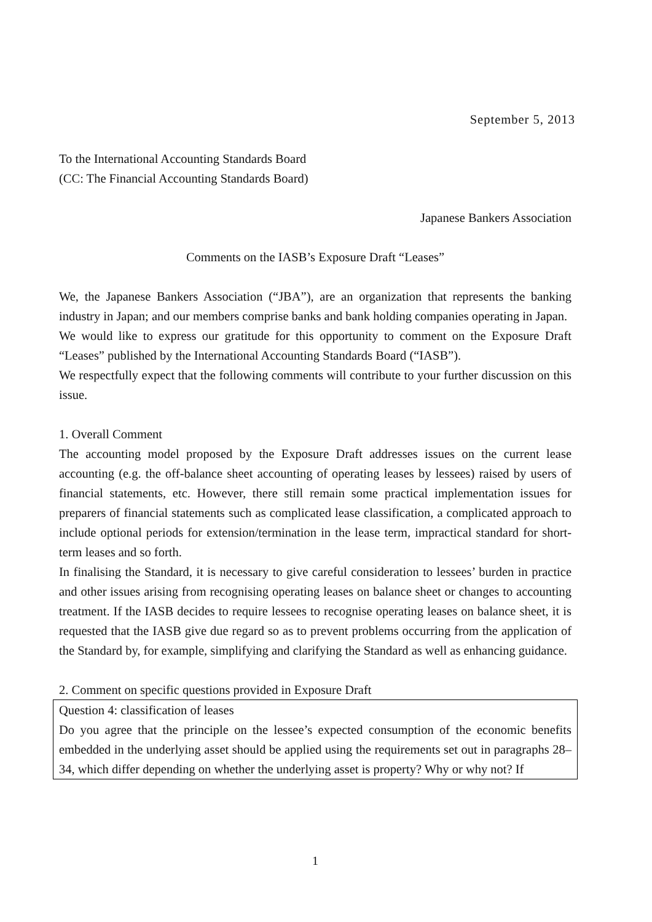September 5, 2013
To the International Accounting Standards Board
(CC: The Financial Accounting Standards Board)
Japanese Bankers Association
Comments on the IASB’s Exposure Draft “Leases”
We, the Japanese Bankers Association (“JBA”), are an organization that represents the banking industry in Japan; and our members comprise banks and bank holding companies operating in Japan.
We would like to express our gratitude for this opportunity to comment on the Exposure Draft “Leases” published by the International Accounting Standards Board (“IASB”).
We respectfully expect that the following comments will contribute to your further discussion on this issue.
1. Overall Comment
The accounting model proposed by the Exposure Draft addresses issues on the current lease accounting (e.g. the off-balance sheet accounting of operating leases by lessees) raised by users of financial statements, etc. However, there still remain some practical implementation issues for preparers of financial statements such as complicated lease classification, a complicated approach to include optional periods for extension/termination in the lease term, impractical standard for short-term leases and so forth.
In finalising the Standard, it is necessary to give careful consideration to lessees’ burden in practice and other issues arising from recognising operating leases on balance sheet or changes to accounting treatment. If the IASB decides to require lessees to recognise operating leases on balance sheet, it is requested that the IASB give due regard so as to prevent problems occurring from the application of the Standard by, for example, simplifying and clarifying the Standard as well as enhancing guidance.
2. Comment on specific questions provided in Exposure Draft
Question 4: classification of leases
Do you agree that the principle on the lessee’s expected consumption of the economic benefits embedded in the underlying asset should be applied using the requirements set out in paragraphs 28–34, which differ depending on whether the underlying asset is property? Why or why not? If
1